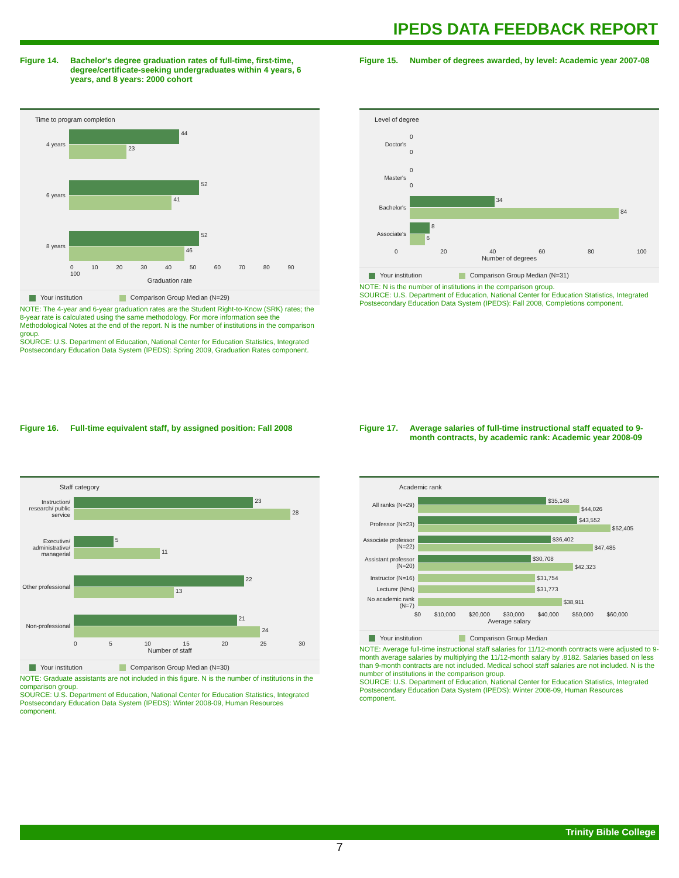IPEDS DATA FEEDBACK REPORT
Figure 14. Bachelor's degree graduation rates of full-time, first-time, degree/certificate-seeking undergraduates within 4 years, 6 years, and 8 years: 2000 cohort
Time to program completion
4 years
44
23
6 years
52
41
8 years
52
46
0 10 20 30 40 50 60 70 80 90 100
Graduation rate
Your institution Comparison Group Median (N=29)
NOTE: The 4-year and 6-year graduation rates are the Student Right-to-Know (SRK) rates; the 8-year rate is calculated using the same methodology. For more information see the Methodological Notes at the end of the report. N is the number of institutions in the comparison group.
SOURCE: U.S. Department of Education, National Center for Education Statistics, Integrated Postsecondary Education Data System (IPEDS): Spring 2009, Graduation Rates component.
Figure 15. Number of degrees awarded, by level: Academic year 2007-08
Level of degree
Doctor's
0
0
Master's
0
0
Bachelor's
34
84
Associate's
8
6
0 20 40 60 80 100
Number of degrees
Your institution Comparison Group Median (N=31)
NOTE: N is the number of institutions in the comparison group.
SOURCE: U.S. Department of Education, National Center for Education Statistics, Integrated Postsecondary Education Data System (IPEDS): Fall 2008, Completions component.
Figure 16. Full-time equivalent staff, by assigned position: Fall 2008
Staff category
Instruction/ research/ public service
23
28
Executive/ administrative/ managerial
5
11
Other professional
22
13
Non-professional
21
24
0 5 10 15 20 25 30
Number of staff
Your institution Comparison Group Median (N=30)
NOTE: Graduate assistants are not included in this figure. N is the number of institutions in the comparison group.
SOURCE: U.S. Department of Education, National Center for Education Statistics, Integrated Postsecondary Education Data System (IPEDS): Winter 2008-09, Human Resources component.
Figure 17. Average salaries of full-time instructional staff equated to 9-month contracts, by academic rank: Academic year 2008-09
Academic rank
All ranks (N=29)
$35,148
$44,026
Professor (N=23)
$43,552
$52,405
Associate professor (N=22)
$36,402
$47,485
Assistant professor (N=20)
$30,708
$42,323
Instructor (N=16)
$31,754
Lecturer (N=4)
$31,773
No academic rank (N=7)
$38,911
$0 $10,000 $20,000 $30,000 $40,000 $50,000 $60,000
Average salary
Your institution Comparison Group Median
NOTE: Average full-time instructional staff salaries for 11/12-month contracts were adjusted to 9-month average salaries by multiplying the 11/12-month salary by .8182. Salaries based on less than 9-month contracts are not included. Medical school staff salaries are not included. N is the number of institutions in the comparison group.
SOURCE: U.S. Department of Education, National Center for Education Statistics, Integrated Postsecondary Education Data System (IPEDS): Winter 2008-09, Human Resources component.
Trinity Bible College
7